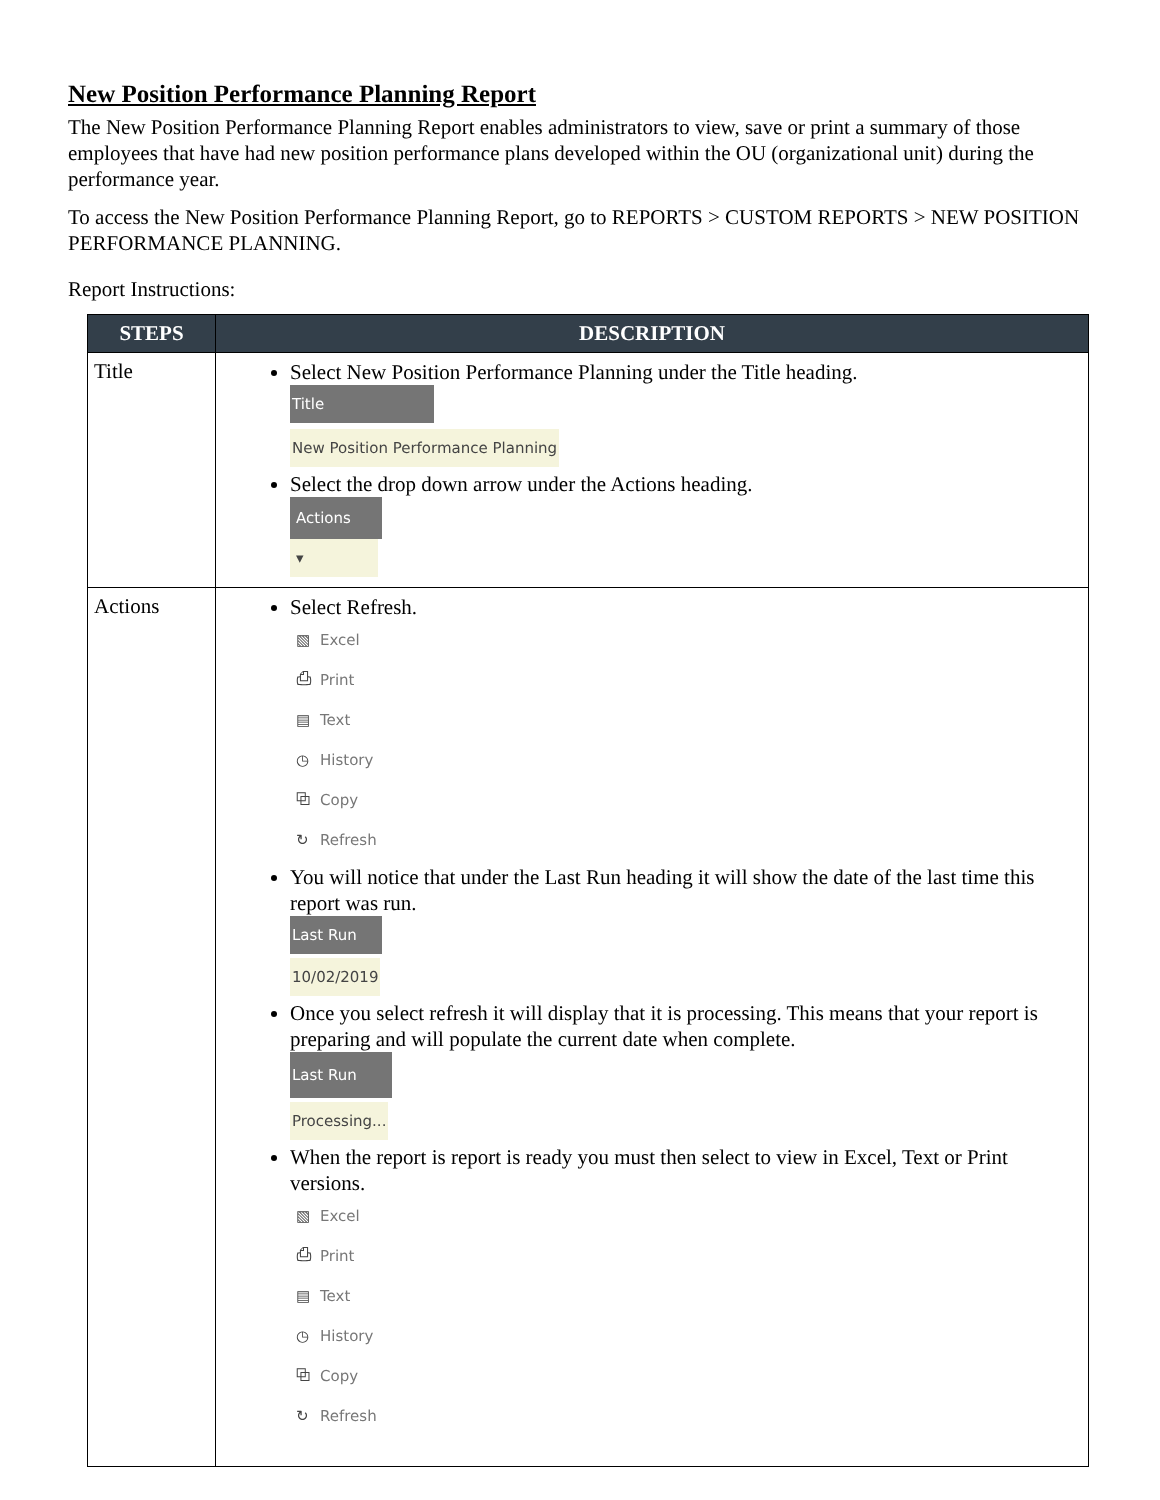New Position Performance Planning Report
The New Position Performance Planning Report enables administrators to view, save or print a summary of those employees that have had new position performance plans developed within the OU (organizational unit) during the performance year.
To access the New Position Performance Planning Report, go to REPORTS > CUSTOM REPORTS > NEW POSITION PERFORMANCE PLANNING.
Report Instructions:
| STEPS | DESCRIPTION |
| --- | --- |
| Title | Select New Position Performance Planning under the Title heading. Title New Position Performance Planning Select the drop down arrow under the Actions heading. Actions ▾ |
| Actions | Select Refresh. ▧ Excel ⎙ Print ▤ Text ◷ History ⧉ Copy ↻ Refresh You will notice that under the Last Run heading it will show the date of the last time this report was run. Last Run 10/02/2019 Once you select refresh it will display that it is processing. This means that your report is preparing and will populate the current date when complete. Last Run Processing... When the report is report is ready you must then select to view in Excel, Text or Print versions. ▧ Excel ⎙ Print ▤ Text ◷ History ⧉ Copy ↻ Refresh |